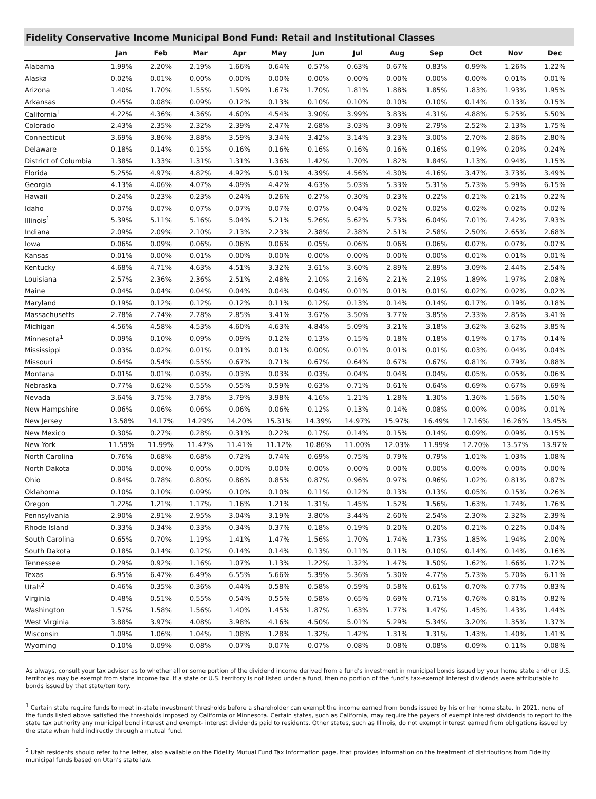Fidelity Conservative Income Municipal Bond Fund: Retail and Institutional Classes
| | Jan | Feb | Mar | Apr | May | Jun | Jul | Aug | Sep | Oct | Nov | Dec |
| --- | --- | --- | --- | --- | --- | --- | --- | --- | --- | --- | --- | --- |
| Alabama | 1.99% | 2.20% | 2.19% | 1.66% | 0.64% | 0.57% | 0.63% | 0.67% | 0.83% | 0.99% | 1.26% | 1.22% |
| Alaska | 0.02% | 0.01% | 0.00% | 0.00% | 0.00% | 0.00% | 0.00% | 0.00% | 0.00% | 0.00% | 0.01% | 0.01% |
| Arizona | 1.40% | 1.70% | 1.55% | 1.59% | 1.67% | 1.70% | 1.81% | 1.88% | 1.85% | 1.83% | 1.93% | 1.95% |
| Arkansas | 0.45% | 0.08% | 0.09% | 0.12% | 0.13% | 0.10% | 0.10% | 0.10% | 0.10% | 0.14% | 0.13% | 0.15% |
| California<sup>1</sup> | 4.22% | 4.36% | 4.36% | 4.60% | 4.54% | 3.90% | 3.99% | 3.83% | 4.31% | 4.88% | 5.25% | 5.50% |
| Colorado | 2.43% | 2.35% | 2.32% | 2.39% | 2.47% | 2.68% | 3.03% | 3.09% | 2.79% | 2.52% | 2.13% | 1.75% |
| Connecticut | 3.69% | 3.86% | 3.88% | 3.59% | 3.34% | 3.42% | 3.14% | 3.23% | 3.00% | 2.70% | 2.86% | 2.80% |
| Delaware | 0.18% | 0.14% | 0.15% | 0.16% | 0.16% | 0.16% | 0.16% | 0.16% | 0.16% | 0.19% | 0.20% | 0.24% |
| District of Columbia | 1.38% | 1.33% | 1.31% | 1.31% | 1.36% | 1.42% | 1.70% | 1.82% | 1.84% | 1.13% | 0.94% | 1.15% |
| Florida | 5.25% | 4.97% | 4.82% | 4.92% | 5.01% | 4.39% | 4.56% | 4.30% | 4.16% | 3.47% | 3.73% | 3.49% |
| Georgia | 4.13% | 4.06% | 4.07% | 4.09% | 4.42% | 4.63% | 5.03% | 5.33% | 5.31% | 5.73% | 5.99% | 6.15% |
| Hawaii | 0.24% | 0.23% | 0.23% | 0.24% | 0.26% | 0.27% | 0.30% | 0.23% | 0.22% | 0.21% | 0.21% | 0.22% |
| Idaho | 0.07% | 0.07% | 0.07% | 0.07% | 0.07% | 0.07% | 0.04% | 0.02% | 0.02% | 0.02% | 0.02% | 0.02% |
| Illinois<sup>1</sup> | 5.39% | 5.11% | 5.16% | 5.04% | 5.21% | 5.26% | 5.62% | 5.73% | 6.04% | 7.01% | 7.42% | 7.93% |
| Indiana | 2.09% | 2.09% | 2.10% | 2.13% | 2.23% | 2.38% | 2.38% | 2.51% | 2.58% | 2.50% | 2.65% | 2.68% |
| Iowa | 0.06% | 0.09% | 0.06% | 0.06% | 0.06% | 0.05% | 0.06% | 0.06% | 0.06% | 0.07% | 0.07% | 0.07% |
| Kansas | 0.01% | 0.00% | 0.01% | 0.00% | 0.00% | 0.00% | 0.00% | 0.00% | 0.00% | 0.01% | 0.01% | 0.01% |
| Kentucky | 4.68% | 4.71% | 4.63% | 4.51% | 3.32% | 3.61% | 3.60% | 2.89% | 2.89% | 3.09% | 2.44% | 2.54% |
| Louisiana | 2.57% | 2.36% | 2.36% | 2.51% | 2.48% | 2.10% | 2.16% | 2.21% | 2.19% | 1.89% | 1.97% | 2.08% |
| Maine | 0.04% | 0.04% | 0.04% | 0.04% | 0.04% | 0.04% | 0.01% | 0.01% | 0.01% | 0.02% | 0.02% | 0.02% |
| Maryland | 0.19% | 0.12% | 0.12% | 0.12% | 0.11% | 0.12% | 0.13% | 0.14% | 0.14% | 0.17% | 0.19% | 0.18% |
| Massachusetts | 2.78% | 2.74% | 2.78% | 2.85% | 3.41% | 3.67% | 3.50% | 3.77% | 3.85% | 2.33% | 2.85% | 3.41% |
| Michigan | 4.56% | 4.58% | 4.53% | 4.60% | 4.63% | 4.84% | 5.09% | 3.21% | 3.18% | 3.62% | 3.62% | 3.85% |
| Minnesota<sup>1</sup> | 0.09% | 0.10% | 0.09% | 0.09% | 0.12% | 0.13% | 0.15% | 0.18% | 0.18% | 0.19% | 0.17% | 0.14% |
| Mississippi | 0.03% | 0.02% | 0.01% | 0.01% | 0.01% | 0.00% | 0.01% | 0.01% | 0.01% | 0.03% | 0.04% | 0.04% |
| Missouri | 0.64% | 0.54% | 0.55% | 0.67% | 0.71% | 0.67% | 0.64% | 0.67% | 0.67% | 0.81% | 0.79% | 0.88% |
| Montana | 0.01% | 0.01% | 0.03% | 0.03% | 0.03% | 0.03% | 0.04% | 0.04% | 0.04% | 0.05% | 0.05% | 0.06% |
| Nebraska | 0.77% | 0.62% | 0.55% | 0.55% | 0.59% | 0.63% | 0.71% | 0.61% | 0.64% | 0.69% | 0.67% | 0.69% |
| Nevada | 3.64% | 3.75% | 3.78% | 3.79% | 3.98% | 4.16% | 1.21% | 1.28% | 1.30% | 1.36% | 1.56% | 1.50% |
| New Hampshire | 0.06% | 0.06% | 0.06% | 0.06% | 0.06% | 0.12% | 0.13% | 0.14% | 0.08% | 0.00% | 0.00% | 0.01% |
| New Jersey | 13.58% | 14.17% | 14.29% | 14.20% | 15.31% | 14.39% | 14.97% | 15.97% | 16.49% | 17.16% | 16.26% | 13.45% |
| New Mexico | 0.30% | 0.27% | 0.28% | 0.31% | 0.22% | 0.17% | 0.14% | 0.15% | 0.14% | 0.09% | 0.09% | 0.15% |
| New York | 11.59% | 11.99% | 11.47% | 11.41% | 11.12% | 10.86% | 11.00% | 12.03% | 11.99% | 12.70% | 13.57% | 13.97% |
| North Carolina | 0.76% | 0.68% | 0.68% | 0.72% | 0.74% | 0.69% | 0.75% | 0.79% | 0.79% | 1.01% | 1.03% | 1.08% |
| North Dakota | 0.00% | 0.00% | 0.00% | 0.00% | 0.00% | 0.00% | 0.00% | 0.00% | 0.00% | 0.00% | 0.00% | 0.00% |
| Ohio | 0.84% | 0.78% | 0.80% | 0.86% | 0.85% | 0.87% | 0.96% | 0.97% | 0.96% | 1.02% | 0.81% | 0.87% |
| Oklahoma | 0.10% | 0.10% | 0.09% | 0.10% | 0.10% | 0.11% | 0.12% | 0.13% | 0.13% | 0.05% | 0.15% | 0.26% |
| Oregon | 1.22% | 1.21% | 1.17% | 1.16% | 1.21% | 1.31% | 1.45% | 1.52% | 1.56% | 1.63% | 1.74% | 1.76% |
| Pennsylvania | 2.90% | 2.91% | 2.95% | 3.04% | 3.19% | 3.80% | 3.44% | 2.60% | 2.54% | 2.30% | 2.32% | 2.39% |
| Rhode Island | 0.33% | 0.34% | 0.33% | 0.34% | 0.37% | 0.18% | 0.19% | 0.20% | 0.20% | 0.21% | 0.22% | 0.04% |
| South Carolina | 0.65% | 0.70% | 1.19% | 1.41% | 1.47% | 1.56% | 1.70% | 1.74% | 1.73% | 1.85% | 1.94% | 2.00% |
| South Dakota | 0.18% | 0.14% | 0.12% | 0.14% | 0.14% | 0.13% | 0.11% | 0.11% | 0.10% | 0.14% | 0.14% | 0.16% |
| Tennessee | 0.29% | 0.92% | 1.16% | 1.07% | 1.13% | 1.22% | 1.32% | 1.47% | 1.50% | 1.62% | 1.66% | 1.72% |
| Texas | 6.95% | 6.47% | 6.49% | 6.55% | 5.66% | 5.39% | 5.36% | 5.30% | 4.77% | 5.73% | 5.70% | 6.11% |
| Utah<sup>2</sup> | 0.46% | 0.35% | 0.36% | 0.44% | 0.58% | 0.58% | 0.59% | 0.58% | 0.61% | 0.70% | 0.77% | 0.83% |
| Virginia | 0.48% | 0.51% | 0.55% | 0.54% | 0.55% | 0.58% | 0.65% | 0.69% | 0.71% | 0.76% | 0.81% | 0.82% |
| Washington | 1.57% | 1.58% | 1.56% | 1.40% | 1.45% | 1.87% | 1.63% | 1.77% | 1.47% | 1.45% | 1.43% | 1.44% |
| West Virginia | 3.88% | 3.97% | 4.08% | 3.98% | 4.16% | 4.50% | 5.01% | 5.29% | 5.34% | 3.20% | 1.35% | 1.37% |
| Wisconsin | 1.09% | 1.06% | 1.04% | 1.08% | 1.28% | 1.32% | 1.42% | 1.31% | 1.31% | 1.43% | 1.40% | 1.41% |
| Wyoming | 0.10% | 0.09% | 0.08% | 0.07% | 0.07% | 0.07% | 0.08% | 0.08% | 0.08% | 0.09% | 0.11% | 0.08% |
As always, consult your tax advisor as to whether all or some portion of the dividend income derived from a fund’s investment in municipal bonds issued by your home state and/ or U.S. territories may be exempt from state income tax. If a state or U.S. territory is not listed under a fund, then no portion of the fund’s tax-exempt interest dividends were attributable to bonds issued by that state/territory.
<sup>1</sup> Certain state require funds to meet in-state investment thresholds before a shareholder can exempt the income earned from bonds issued by his or her home state. In 2021, none of the funds listed above satisfied the thresholds imposed by California or Minnesota. Certain states, such as California, may require the payers of exempt interest dividends to report to the state tax authority any municipal bond interest and exempt- interest dividends paid to residents. Other states, such as Illinois, do not exempt interest earned from obligations issued by the state when held indirectly through a mutual fund.
<sup>2</sup> Utah residents should refer to the letter, also available on the Fidelity Mutual Fund Tax Information page, that provides information on the treatment of distributions from Fidelity municipal funds based on Utah’s state law.